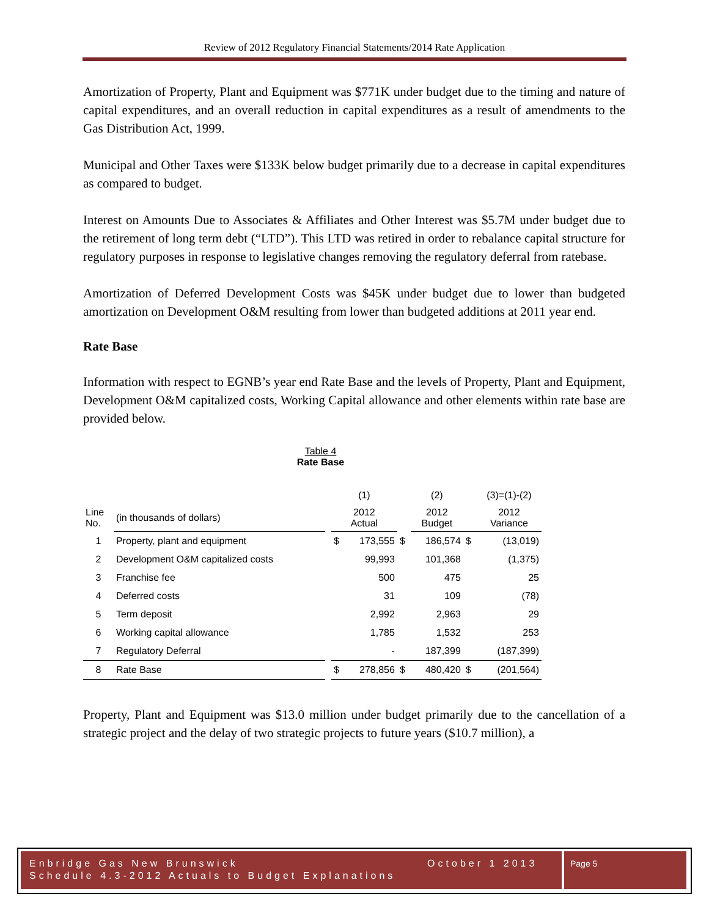Review of 2012 Regulatory Financial Statements/2014 Rate Application
Amortization of Property, Plant and Equipment was $771K under budget due to the timing and nature of capital expenditures, and an overall reduction in capital expenditures as a result of amendments to the Gas Distribution Act, 1999.
Municipal and Other Taxes were $133K below budget primarily due to a decrease in capital expenditures as compared to budget.
Interest on Amounts Due to Associates & Affiliates and Other Interest was $5.7M under budget due to the retirement of long term debt (“LTD”). This LTD was retired in order to rebalance capital structure for regulatory purposes in response to legislative changes removing the regulatory deferral from ratebase.
Amortization of Deferred Development Costs was $45K under budget due to lower than budgeted amortization on Development O&M resulting from lower than budgeted additions at 2011 year end.
Rate Base
Information with respect to EGNB’s year end Rate Base and the levels of Property, Plant and Equipment, Development O&M capitalized costs, Working Capital allowance and other elements within rate base are provided below.
Table 4
Rate Base
| | | | (1) | | | (2) | | (3)=(1)-(2) |
| Line No. | (in thousands of dollars) | | 2012 Actual | | | 2012 Budget | | 2012 Variance |
| 1 | Property, plant and equipment | | $ | 173,555 | $ | 186,574 | $ | (13,019) |
| 2 | Development O&M capitalized costs | | | 99,993 | | 101,368 | | (1,375) |
| 3 | Franchise fee | | | 500 | | 475 | | 25 |
| 4 | Deferred costs | | | 31 | | 109 | | (78) |
| 5 | Term deposit | | | 2,992 | | 2,963 | | 29 |
| 6 | Working capital allowance | | | 1,785 | | 1,532 | | 253 |
| 7 | Regulatory Deferral | | | - | | 187,399 | | (187,399) |
| 8 | Rate Base | | $ | 278,856 | $ | 480,420 | $ | (201,564) |
Property, Plant and Equipment was $13.0 million under budget primarily due to the cancellation of a strategic project and the delay of two strategic projects to future years ($10.7 million), a
Enbridge Gas New Brunswick October 1 2013
Schedule 4.3-2012 Actuals to Budget Explanations
Page 5